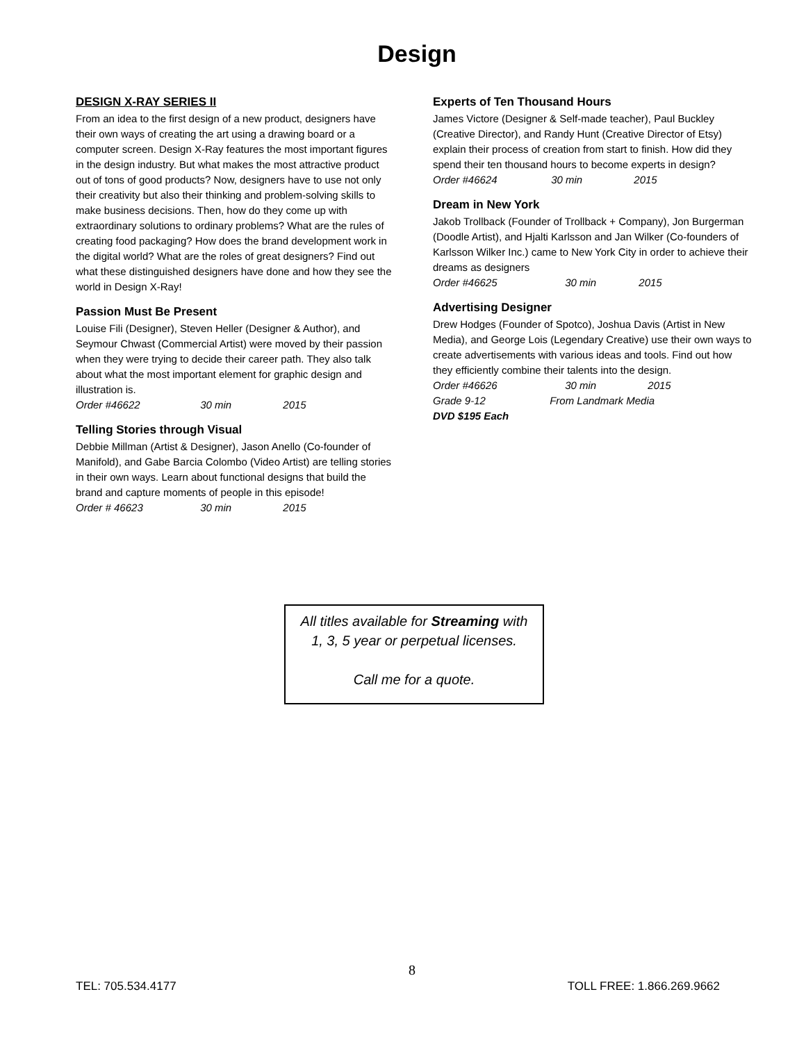Design
DESIGN X-RAY SERIES II
From an idea to the first design of a new product, designers have their own ways of creating the art using a drawing board or a computer screen. Design X-Ray features the most important figures in the design industry. But what makes the most attractive product out of tons of good products? Now, designers have to use not only their creativity but also their thinking and problem-solving skills to make business decisions. Then, how do they come up with extraordinary solutions to ordinary problems? What are the rules of creating food packaging? How does the brand development work in the digital world? What are the roles of great designers? Find out what these distinguished designers have done and how they see the world in Design X-Ray!
Passion Must Be Present
Louise Fili (Designer), Steven Heller (Designer & Author), and Seymour Chwast (Commercial Artist) were moved by their passion when they were trying to decide their career path. They also talk about what the most important element for graphic design and illustration is.
Order #46622 30 min 2015
Telling Stories through Visual
Debbie Millman (Artist & Designer), Jason Anello (Co-founder of Manifold), and Gabe Barcia Colombo (Video Artist) are telling stories in their own ways. Learn about functional designs that build the brand and capture moments of people in this episode!
Order # 46623 30 min 2015
Experts of Ten Thousand Hours
James Victore (Designer & Self-made teacher), Paul Buckley (Creative Director), and Randy Hunt (Creative Director of Etsy) explain their process of creation from start to finish. How did they spend their ten thousand hours to become experts in design?
Order #46624 30 min 2015
Dream in New York
Jakob Trollback (Founder of Trollback + Company), Jon Burgerman (Doodle Artist), and Hjalti Karlsson and Jan Wilker (Co-founders of Karlsson Wilker Inc.) came to New York City in order to achieve their dreams as designers
Order #46625 30 min 2015
Advertising Designer
Drew Hodges (Founder of Spotco), Joshua Davis (Artist in New Media), and George Lois (Legendary Creative) use their own ways to create advertisements with various ideas and tools. Find out how they efficiently combine their talents into the design.
Order #46626 30 min 2015
Grade 9-12 From Landmark Media
DVD $195 Each
All titles available for Streaming with
1, 3, 5 year or perpetual licenses.
Call me for a quote.
8
TEL: 705.534.4177 TOLL FREE: 1.866.269.9662